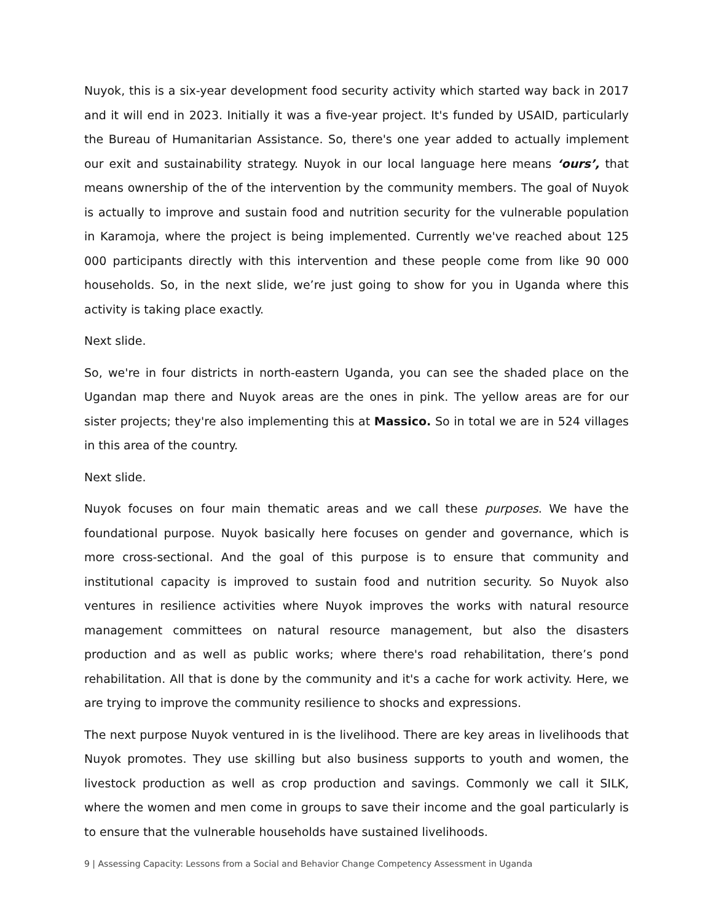Nuyok, this is a six-year development food security activity which started way back in 2017 and it will end in 2023. Initially it was a five-year project. It's funded by USAID, particularly the Bureau of Humanitarian Assistance. So, there's one year added to actually implement our exit and sustainability strategy. Nuyok in our local language here means ‘ours’, that means ownership of the of the intervention by the community members. The goal of Nuyok is actually to improve and sustain food and nutrition security for the vulnerable population in Karamoja, where the project is being implemented. Currently we've reached about 125 000 participants directly with this intervention and these people come from like 90 000 households. So, in the next slide, we’re just going to show for you in Uganda where this activity is taking place exactly.
Next slide.
So, we're in four districts in north-eastern Uganda, you can see the shaded place on the Ugandan map there and Nuyok areas are the ones in pink. The yellow areas are for our sister projects; they're also implementing this at Massico. So in total we are in 524 villages in this area of the country.
Next slide.
Nuyok focuses on four main thematic areas and we call these purposes. We have the foundational purpose. Nuyok basically here focuses on gender and governance, which is more cross-sectional. And the goal of this purpose is to ensure that community and institutional capacity is improved to sustain food and nutrition security. So Nuyok also ventures in resilience activities where Nuyok improves the works with natural resource management committees on natural resource management, but also the disasters production and as well as public works; where there's road rehabilitation, there’s pond rehabilitation. All that is done by the community and it's a cache for work activity. Here, we are trying to improve the community resilience to shocks and expressions.
The next purpose Nuyok ventured in is the livelihood. There are key areas in livelihoods that Nuyok promotes. They use skilling but also business supports to youth and women, the livestock production as well as crop production and savings. Commonly we call it SILK, where the women and men come in groups to save their income and the goal particularly is to ensure that the vulnerable households have sustained livelihoods.
9 | Assessing Capacity: Lessons from a Social and Behavior Change Competency Assessment in Uganda